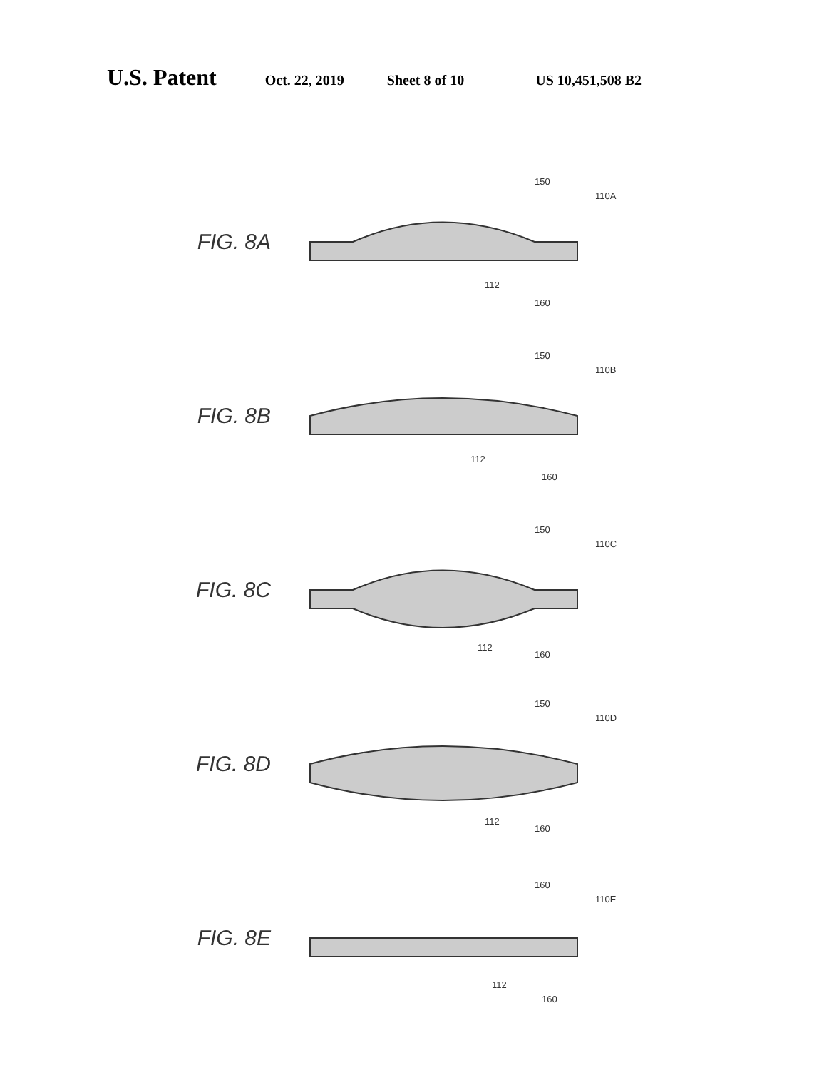U.S. Patent Oct. 22, 2019 Sheet 8 of 10 US 10,451,508 B2
FIG. 8A
150
110A
112
160
FIG. 8B
150
110B
112
160
FIG. 8C
150
110C
112
160
FIG. 8D
150
110D
112
160
FIG. 8E
160
110E
112
160